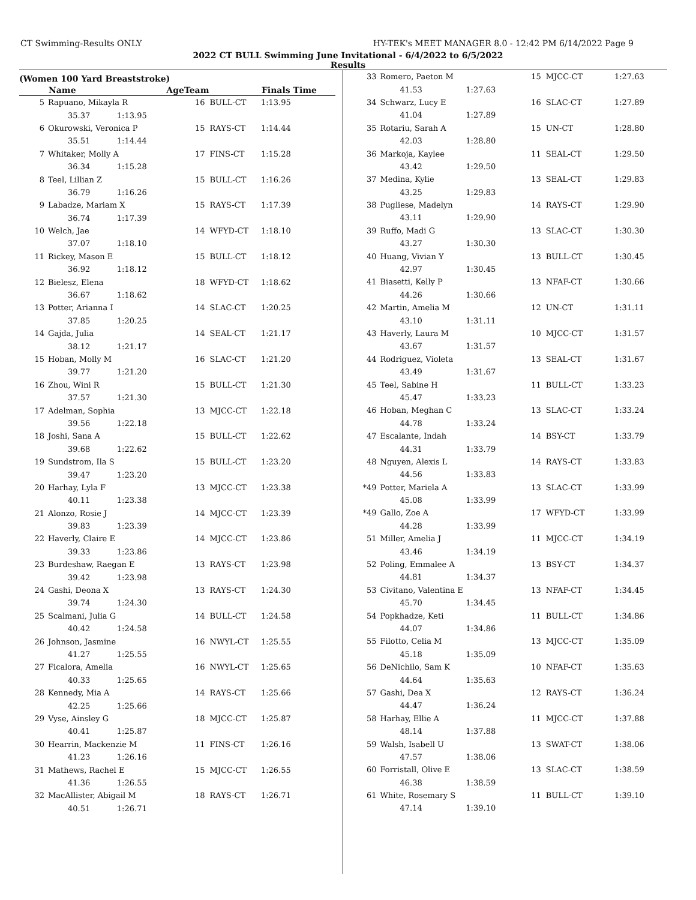CT Swimming-Results ONLY HY-TEK's MEET MANAGER 8.0 - 12:42 PM 6/14/2022 Page 9
2022 CT BULL Swimming June Invitational - 6/4/2022 to 6/5/2022
Results
(Women 100 Yard Breaststroke)
| | Name | | AgeTeam | | Finals Time |
| --- | --- | --- | --- | --- | --- |
| 5 | Rapuano, Mikayla R | | 16 | BULL-CT | 1:13.95 |
| | 35.37 | 1:13.95 | | | |
| 6 | Okurowski, Veronica P | | 15 | RAYS-CT | 1:14.44 |
| | 35.51 | 1:14.44 | | | |
| 7 | Whitaker, Molly A | | 17 | FINS-CT | 1:15.28 |
| | 36.34 | 1:15.28 | | | |
| 8 | Teel, Lillian Z | | 15 | BULL-CT | 1:16.26 |
| | 36.79 | 1:16.26 | | | |
| 9 | Labadze, Mariam X | | 15 | RAYS-CT | 1:17.39 |
| | 36.74 | 1:17.39 | | | |
| 10 | Welch, Jae | | 14 | WFYD-CT | 1:18.10 |
| | 37.07 | 1:18.10 | | | |
| 11 | Rickey, Mason E | | 15 | BULL-CT | 1:18.12 |
| | 36.92 | 1:18.12 | | | |
| 12 | Bielesz, Elena | | 18 | WFYD-CT | 1:18.62 |
| | 36.67 | 1:18.62 | | | |
| 13 | Potter, Arianna I | | 14 | SLAC-CT | 1:20.25 |
| | 37.85 | 1:20.25 | | | |
| 14 | Gajda, Julia | | 14 | SEAL-CT | 1:21.17 |
| | 38.12 | 1:21.17 | | | |
| 15 | Hoban, Molly M | | 16 | SLAC-CT | 1:21.20 |
| | 39.77 | 1:21.20 | | | |
| 16 | Zhou, Wini R | | 15 | BULL-CT | 1:21.30 |
| | 37.57 | 1:21.30 | | | |
| 17 | Adelman, Sophia | | 13 | MJCC-CT | 1:22.18 |
| | 39.56 | 1:22.18 | | | |
| 18 | Joshi, Sana A | | 15 | BULL-CT | 1:22.62 |
| | 39.68 | 1:22.62 | | | |
| 19 | Sundstrom, Ila S | | 15 | BULL-CT | 1:23.20 |
| | 39.47 | 1:23.20 | | | |
| 20 | Harhay, Lyla F | | 13 | MJCC-CT | 1:23.38 |
| | 40.11 | 1:23.38 | | | |
| 21 | Alonzo, Rosie J | | 14 | MJCC-CT | 1:23.39 |
| | 39.83 | 1:23.39 | | | |
| 22 | Haverly, Claire E | | 14 | MJCC-CT | 1:23.86 |
| | 39.33 | 1:23.86 | | | |
| 23 | Burdeshaw, Raegan E | | 13 | RAYS-CT | 1:23.98 |
| | 39.42 | 1:23.98 | | | |
| 24 | Gashi, Deona X | | 13 | RAYS-CT | 1:24.30 |
| | 39.74 | 1:24.30 | | | |
| 25 | Scalmani, Julia G | | 14 | BULL-CT | 1:24.58 |
| | 40.42 | 1:24.58 | | | |
| 26 | Johnson, Jasmine | | 16 | NWYL-CT | 1:25.55 |
| | 41.27 | 1:25.55 | | | |
| 27 | Ficalora, Amelia | | 16 | NWYL-CT | 1:25.65 |
| | 40.33 | 1:25.65 | | | |
| 28 | Kennedy, Mia A | | 14 | RAYS-CT | 1:25.66 |
| | 42.25 | 1:25.66 | | | |
| 29 | Vyse, Ainsley G | | 18 | MJCC-CT | 1:25.87 |
| | 40.41 | 1:25.87 | | | |
| 30 | Hearrin, Mackenzie M | | 11 | FINS-CT | 1:26.16 |
| | 41.23 | 1:26.16 | | | |
| 31 | Mathews, Rachel E | | 15 | MJCC-CT | 1:26.55 |
| | 41.36 | 1:26.55 | | | |
| 32 | MacAllister, Abigail M | | 18 | RAYS-CT | 1:26.71 |
| | 40.51 | 1:26.71 | | | |
| 33 | Romero, Paeton M | | 15 | MJCC-CT | 1:27.63 |
| | 41.53 | 1:27.63 | | | |
| 34 | Schwarz, Lucy E | | 16 | SLAC-CT | 1:27.89 |
| | 41.04 | 1:27.89 | | | |
| 35 | Rotariu, Sarah A | | 15 | UN-CT | 1:28.80 |
| | 42.03 | 1:28.80 | | | |
| 36 | Markoja, Kaylee | | 11 | SEAL-CT | 1:29.50 |
| | 43.42 | 1:29.50 | | | |
| 37 | Medina, Kylie | | 13 | SEAL-CT | 1:29.83 |
| | 43.25 | 1:29.83 | | | |
| 38 | Pugliese, Madelyn | | 14 | RAYS-CT | 1:29.90 |
| | 43.11 | 1:29.90 | | | |
| 39 | Ruffo, Madi G | | 13 | SLAC-CT | 1:30.30 |
| | 43.27 | 1:30.30 | | | |
| 40 | Huang, Vivian Y | | 13 | BULL-CT | 1:30.45 |
| | 42.97 | 1:30.45 | | | |
| 41 | Biasetti, Kelly P | | 13 | NFAF-CT | 1:30.66 |
| | 44.26 | 1:30.66 | | | |
| 42 | Martin, Amelia M | | 12 | UN-CT | 1:31.11 |
| | 43.10 | 1:31.11 | | | |
| 43 | Haverly, Laura M | | 10 | MJCC-CT | 1:31.57 |
| | 43.67 | 1:31.57 | | | |
| 44 | Rodriguez, Violeta | | 13 | SEAL-CT | 1:31.67 |
| | 43.49 | 1:31.67 | | | |
| 45 | Teel, Sabine H | | 11 | BULL-CT | 1:33.23 |
| | 45.47 | 1:33.23 | | | |
| 46 | Hoban, Meghan C | | 13 | SLAC-CT | 1:33.24 |
| | 44.78 | 1:33.24 | | | |
| 47 | Escalante, Indah | | 14 | BSY-CT | 1:33.79 |
| | 44.31 | 1:33.79 | | | |
| 48 | Nguyen, Alexis L | | 14 | RAYS-CT | 1:33.83 |
| | 44.56 | 1:33.83 | | | |
| *49 | Potter, Mariela A | | 13 | SLAC-CT | 1:33.99 |
| | 45.08 | 1:33.99 | | | |
| *49 | Gallo, Zoe A | | 17 | WFYD-CT | 1:33.99 |
| | 44.28 | 1:33.99 | | | |
| 51 | Miller, Amelia J | | 11 | MJCC-CT | 1:34.19 |
| | 43.46 | 1:34.19 | | | |
| 52 | Poling, Emmalee A | | 13 | BSY-CT | 1:34.37 |
| | 44.81 | 1:34.37 | | | |
| 53 | Civitano, Valentina E | | 13 | NFAF-CT | 1:34.45 |
| | 45.70 | 1:34.45 | | | |
| 54 | Popkhadze, Keti | | 11 | BULL-CT | 1:34.86 |
| | 44.07 | 1:34.86 | | | |
| 55 | Filotto, Celia M | | 13 | MJCC-CT | 1:35.09 |
| | 45.18 | 1:35.09 | | | |
| 56 | DeNichilo, Sam K | | 10 | NFAF-CT | 1:35.63 |
| | 44.64 | 1:35.63 | | | |
| 57 | Gashi, Dea X | | 12 | RAYS-CT | 1:36.24 |
| | 44.47 | 1:36.24 | | | |
| 58 | Harhay, Ellie A | | 11 | MJCC-CT | 1:37.88 |
| | 48.14 | 1:37.88 | | | |
| 59 | Walsh, Isabell U | | 13 | SWAT-CT | 1:38.06 |
| | 47.57 | 1:38.06 | | | |
| 60 | Forristall, Olive E | | 13 | SLAC-CT | 1:38.59 |
| | 46.38 | 1:38.59 | | | |
| 61 | White, Rosemary S | | 11 | BULL-CT | 1:39.10 |
| | 47.14 | 1:39.10 | | | |